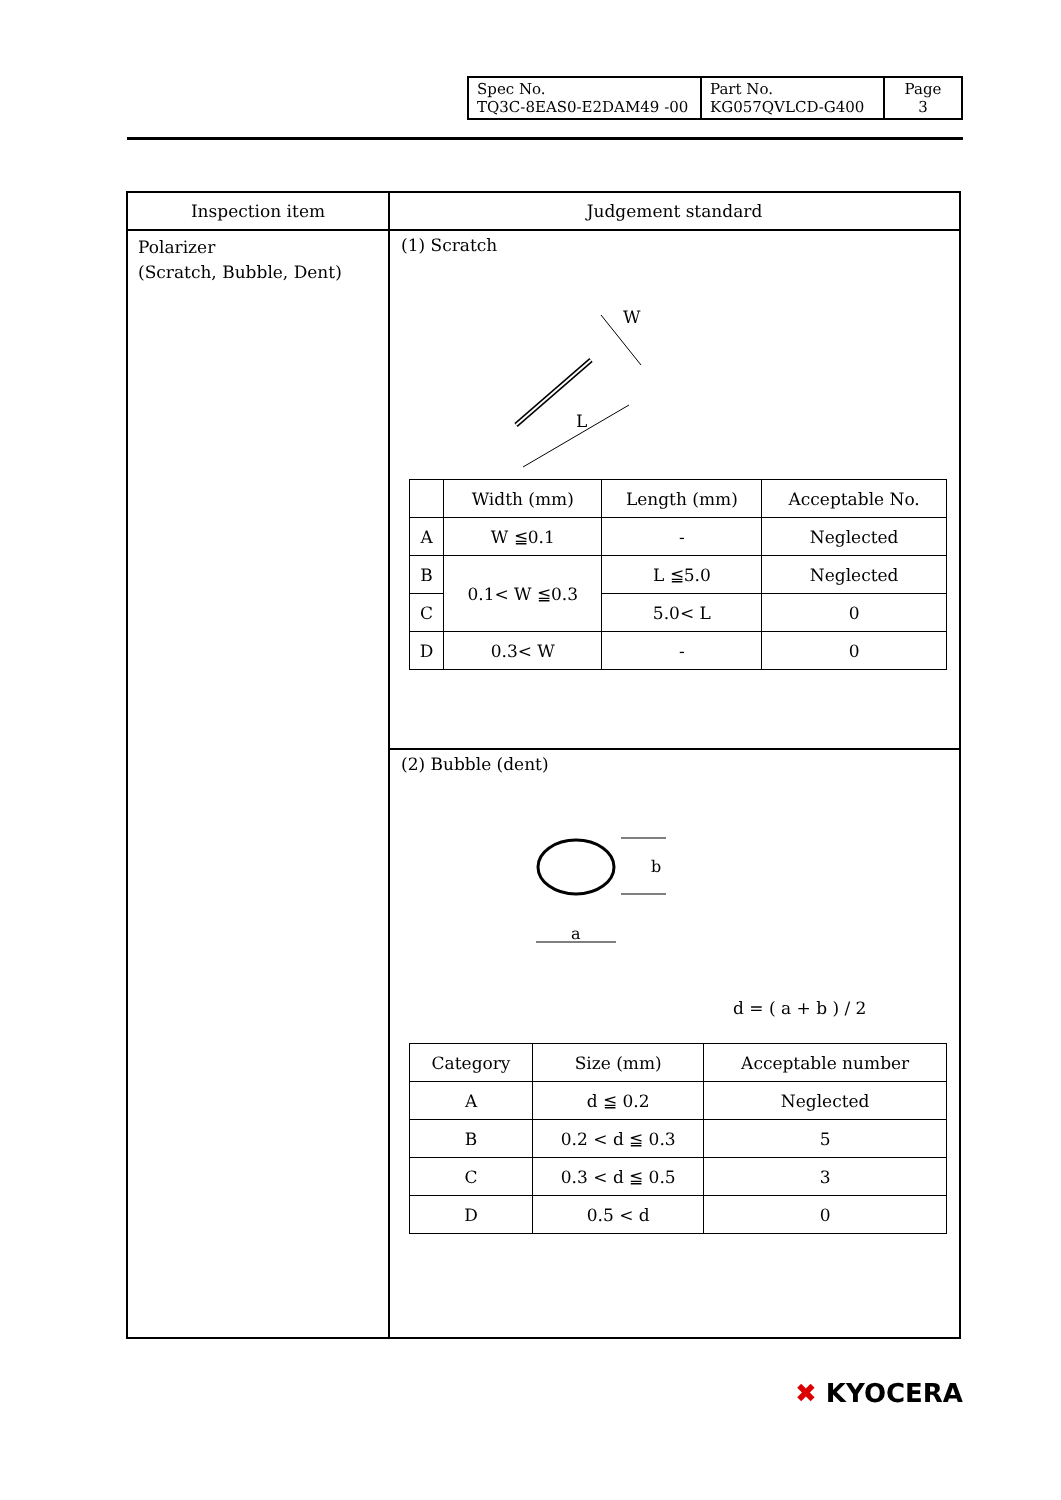| Spec No. TQ3C-8EAS0-E2DAM49 -00 | Part No. KG057QVLCD-G400 | Page 3 |
| Inspection item | Judgement standard |
| --- | --- |
| Polarizer (Scratch, Bubble, Dent) | (1) Scratch L W / / Width (mm) / Length (mm) / Acceptable No. / / A / W ≦0.1 / - / Neglected / / B / 0.1< W ≦0.3 / L ≦5.0 / Neglected / / C / / 5.0< L / 0 / / D / 0.3< W / - / 0 / |
| | (2) Bubble (dent) b a d = ( a + b ) / 2 / Category / Size (mm) / Acceptable number / / A / d ≦ 0.2 / Neglected / / B / 0.2 < d ≦ 0.3 / 5 / / C / 0.3 < d ≦ 0.5 / 3 / / D / 0.5 < d / 0 / |
✖ KYOCERA